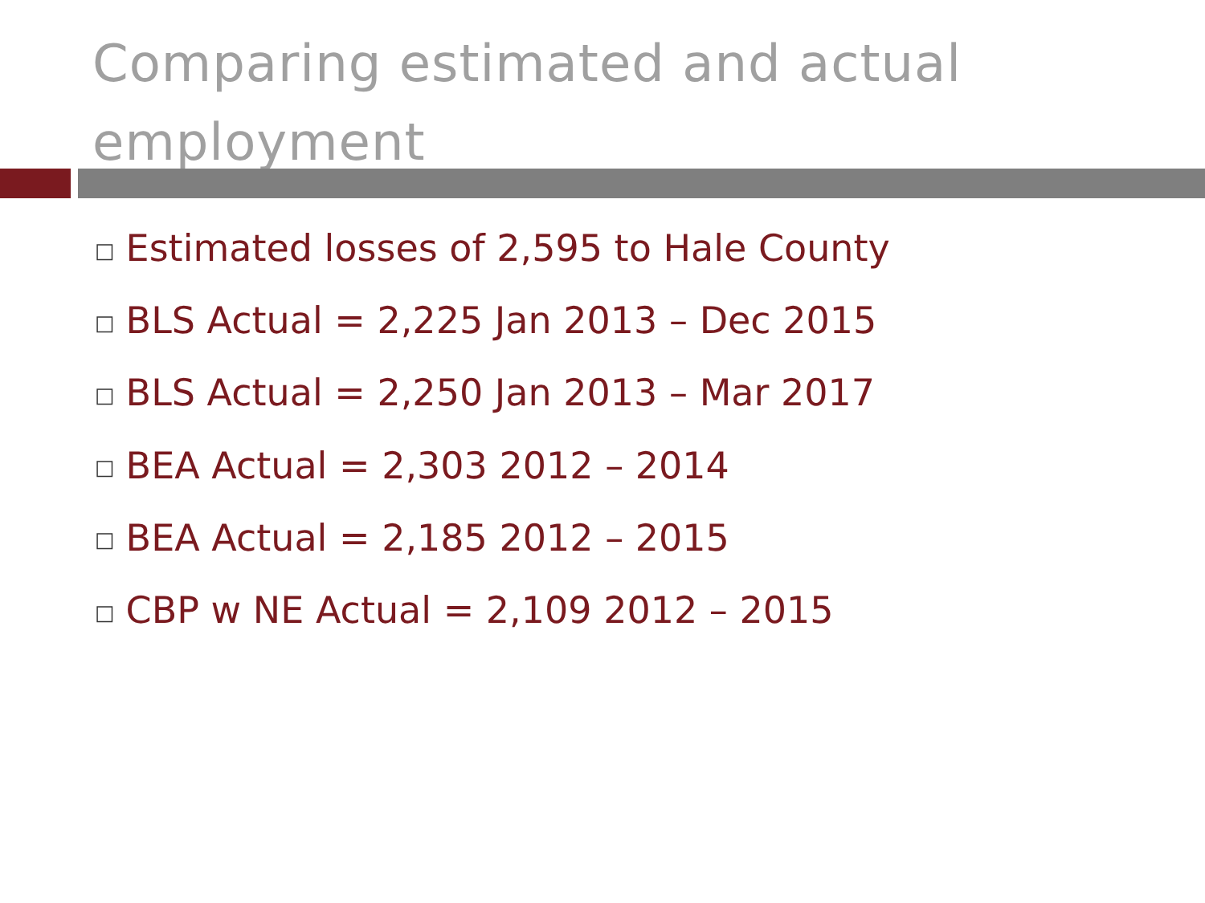Comparing estimated and actual employment
□ Estimated losses of 2,595 to Hale County
□ BLS Actual = 2,225 Jan 2013 – Dec 2015
□ BLS Actual = 2,250 Jan 2013 – Mar 2017
□ BEA Actual = 2,303 2012 – 2014
□ BEA Actual = 2,185 2012 – 2015
□ CBP w NE Actual = 2,109 2012 – 2015